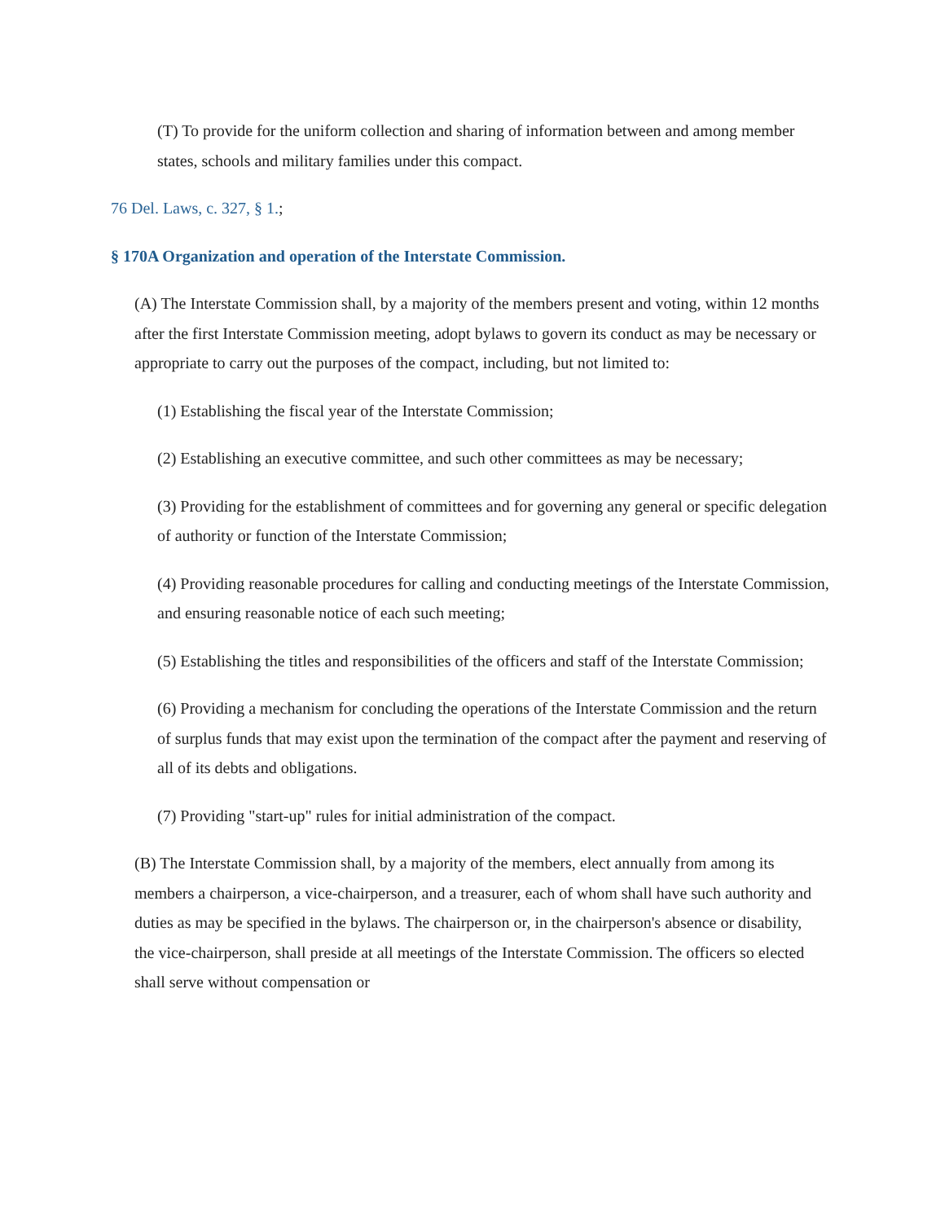(T) To provide for the uniform collection and sharing of information between and among member states, schools and military families under this compact.
76 Del. Laws, c. 327, § 1.;
§ 170A Organization and operation of the Interstate Commission.
(A) The Interstate Commission shall, by a majority of the members present and voting, within 12 months after the first Interstate Commission meeting, adopt bylaws to govern its conduct as may be necessary or appropriate to carry out the purposes of the compact, including, but not limited to:
(1) Establishing the fiscal year of the Interstate Commission;
(2) Establishing an executive committee, and such other committees as may be necessary;
(3) Providing for the establishment of committees and for governing any general or specific delegation of authority or function of the Interstate Commission;
(4) Providing reasonable procedures for calling and conducting meetings of the Interstate Commission, and ensuring reasonable notice of each such meeting;
(5) Establishing the titles and responsibilities of the officers and staff of the Interstate Commission;
(6) Providing a mechanism for concluding the operations of the Interstate Commission and the return of surplus funds that may exist upon the termination of the compact after the payment and reserving of all of its debts and obligations.
(7) Providing "start-up" rules for initial administration of the compact.
(B) The Interstate Commission shall, by a majority of the members, elect annually from among its members a chairperson, a vice-chairperson, and a treasurer, each of whom shall have such authority and duties as may be specified in the bylaws. The chairperson or, in the chairperson's absence or disability, the vice-chairperson, shall preside at all meetings of the Interstate Commission. The officers so elected shall serve without compensation or